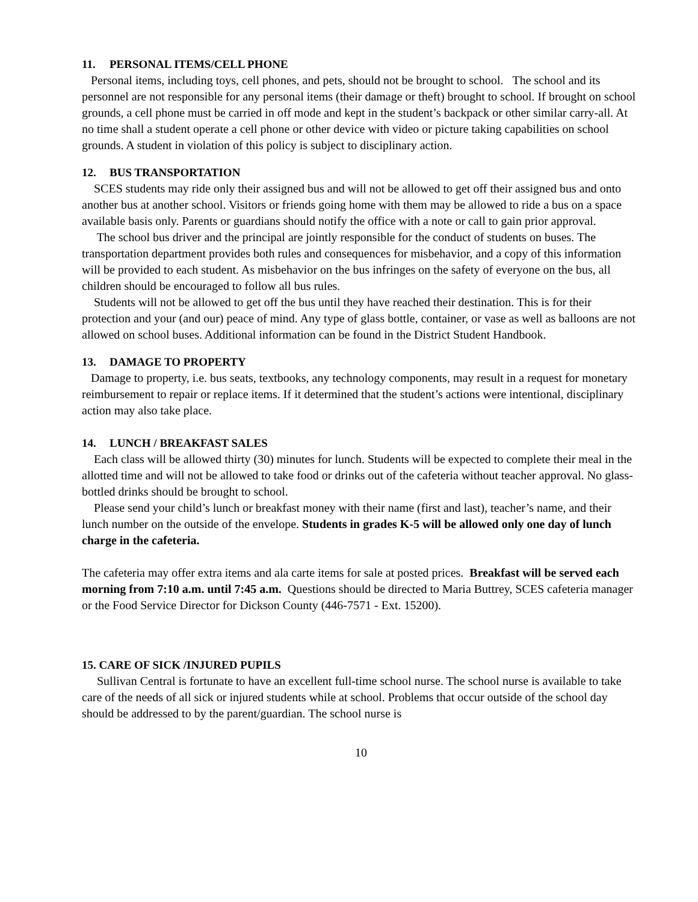11. PERSONAL ITEMS/CELL PHONE
Personal items, including toys, cell phones, and pets, should not be brought to school. The school and its personnel are not responsible for any personal items (their damage or theft) brought to school. If brought on school grounds, a cell phone must be carried in off mode and kept in the student’s backpack or other similar carry-all. At no time shall a student operate a cell phone or other device with video or picture taking capabilities on school grounds. A student in violation of this policy is subject to disciplinary action.
12. BUS TRANSPORTATION
SCES students may ride only their assigned bus and will not be allowed to get off their assigned bus and onto another bus at another school. Visitors or friends going home with them may be allowed to ride a bus on a space available basis only. Parents or guardians should notify the office with a note or call to gain prior approval.
The school bus driver and the principal are jointly responsible for the conduct of students on buses. The transportation department provides both rules and consequences for misbehavior, and a copy of this information will be provided to each student. As misbehavior on the bus infringes on the safety of everyone on the bus, all children should be encouraged to follow all bus rules.
Students will not be allowed to get off the bus until they have reached their destination. This is for their protection and your (and our) peace of mind. Any type of glass bottle, container, or vase as well as balloons are not allowed on school buses. Additional information can be found in the District Student Handbook.
13. DAMAGE TO PROPERTY
Damage to property, i.e. bus seats, textbooks, any technology components, may result in a request for monetary reimbursement to repair or replace items. If it determined that the student’s actions were intentional, disciplinary action may also take place.
14. LUNCH / BREAKFAST SALES
Each class will be allowed thirty (30) minutes for lunch. Students will be expected to complete their meal in the allotted time and will not be allowed to take food or drinks out of the cafeteria without teacher approval. No glass-bottled drinks should be brought to school.
Please send your child’s lunch or breakfast money with their name (first and last), teacher’s name, and their lunch number on the outside of the envelope. Students in grades K-5 will be allowed only one day of lunch charge in the cafeteria.
The cafeteria may offer extra items and ala carte items for sale at posted prices. Breakfast will be served each morning from 7:10 a.m. until 7:45 a.m. Questions should be directed to Maria Buttrey, SCES cafeteria manager or the Food Service Director for Dickson County (446-7571 - Ext. 15200).
15. CARE OF SICK /INJURED PUPILS
Sullivan Central is fortunate to have an excellent full-time school nurse. The school nurse is available to take care of the needs of all sick or injured students while at school. Problems that occur outside of the school day should be addressed to by the parent/guardian. The school nurse is
10